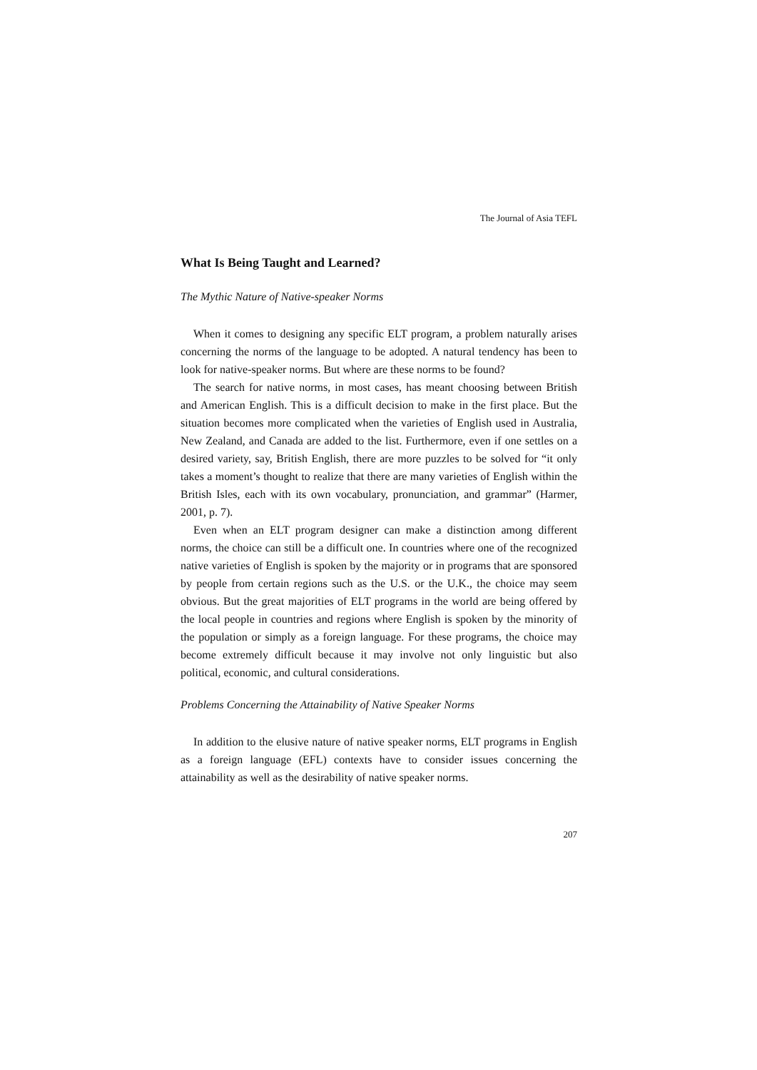The Journal of Asia TEFL
What Is Being Taught and Learned?
The Mythic Nature of Native-speaker Norms
When it comes to designing any specific ELT program, a problem naturally arises concerning the norms of the language to be adopted. A natural tendency has been to look for native-speaker norms. But where are these norms to be found?
The search for native norms, in most cases, has meant choosing between British and American English. This is a difficult decision to make in the first place. But the situation becomes more complicated when the varieties of English used in Australia, New Zealand, and Canada are added to the list. Furthermore, even if one settles on a desired variety, say, British English, there are more puzzles to be solved for “it only takes a moment’s thought to realize that there are many varieties of English within the British Isles, each with its own vocabulary, pronunciation, and grammar” (Harmer, 2001, p. 7).
Even when an ELT program designer can make a distinction among different norms, the choice can still be a difficult one. In countries where one of the recognized native varieties of English is spoken by the majority or in programs that are sponsored by people from certain regions such as the U.S. or the U.K., the choice may seem obvious. But the great majorities of ELT programs in the world are being offered by the local people in countries and regions where English is spoken by the minority of the population or simply as a foreign language. For these programs, the choice may become extremely difficult because it may involve not only linguistic but also political, economic, and cultural considerations.
Problems Concerning the Attainability of Native Speaker Norms
In addition to the elusive nature of native speaker norms, ELT programs in English as a foreign language (EFL) contexts have to consider issues concerning the attainability as well as the desirability of native speaker norms.
207